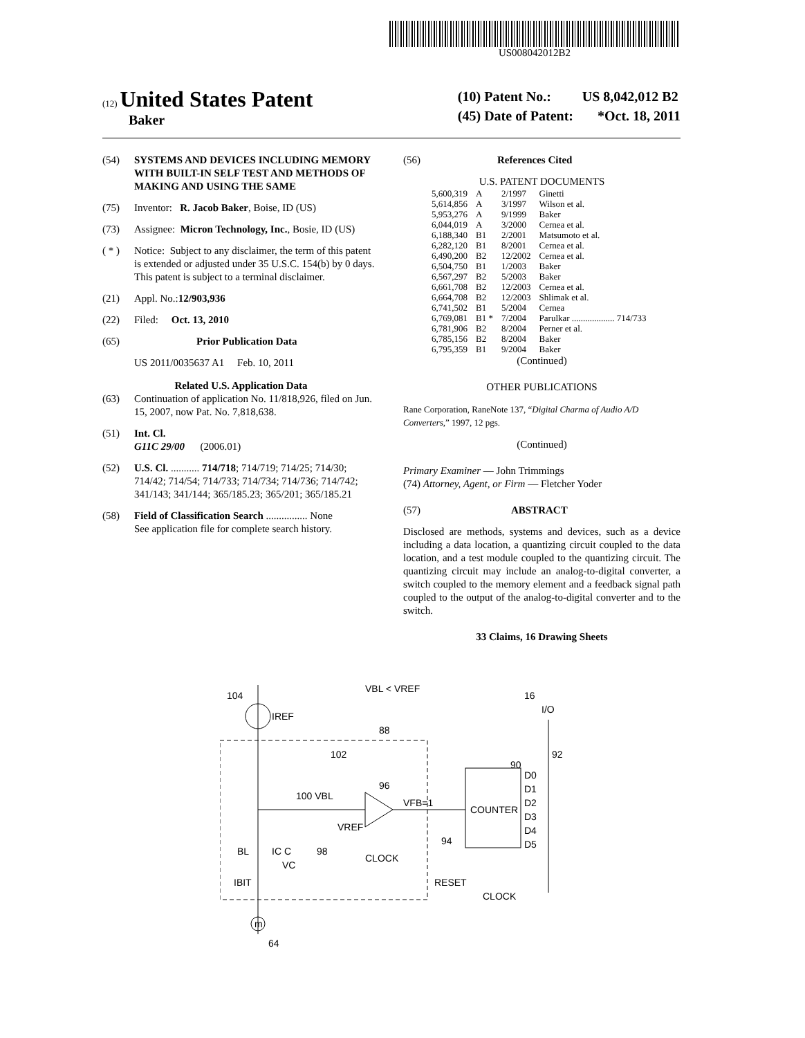US008042012B2
(12) United States Patent
Baker
(10) Patent No.: US 8,042,012 B2
(45) Date of Patent: *Oct. 18, 2011
(54) SYSTEMS AND DEVICES INCLUDING MEMORY WITH BUILT-IN SELF TEST AND METHODS OF MAKING AND USING THE SAME
(75) Inventor: R. Jacob Baker, Boise, ID (US)
(73) Assignee: Micron Technology, Inc., Bosie, ID (US)
( * ) Notice: Subject to any disclaimer, the term of this patent is extended or adjusted under 35 U.S.C. 154(b) by 0 days.
This patent is subject to a terminal disclaimer.
(21) Appl. No.: 12/903,936
(22) Filed: Oct. 13, 2010
(65) Prior Publication Data
US 2011/0035637 A1 Feb. 10, 2011
Related U.S. Application Data
(63) Continuation of application No. 11/818,926, filed on Jun. 15, 2007, now Pat. No. 7,818,638.
(51) Int. Cl.
G11C 29/00 (2006.01)
(52) U.S. Cl. ........... 714/718; 714/719; 714/25; 714/30; 714/42; 714/54; 714/733; 714/734; 714/736; 714/742; 341/143; 341/144; 365/185.23; 365/201; 365/185.21
(58) Field of Classification Search ................ None
See application file for complete search history.
(56) References Cited
U.S. PATENT DOCUMENTS
| 5,600,319 | A | 2/1997 | Ginetti |
| 5,614,856 | A | 3/1997 | Wilson et al. |
| 5,953,276 | A | 9/1999 | Baker |
| 6,044,019 | A | 3/2000 | Cernea et al. |
| 6,188,340 | B1 | 2/2001 | Matsumoto et al. |
| 6,282,120 | B1 | 8/2001 | Cernea et al. |
| 6,490,200 | B2 | 12/2002 | Cernea et al. |
| 6,504,750 | B1 | 1/2003 | Baker |
| 6,567,297 | B2 | 5/2003 | Baker |
| 6,661,708 | B2 | 12/2003 | Cernea et al. |
| 6,664,708 | B2 | 12/2003 | Shlimak et al. |
| 6,741,502 | B1 | 5/2004 | Cernea |
| 6,769,081 | B1 * | 7/2004 | Parulkar ................... 714/733 |
| 6,781,906 | B2 | 8/2004 | Perner et al. |
| 6,785,156 | B2 | 8/2004 | Baker |
| 6,795,359 | B1 | 9/2004 | Baker |
(Continued)
OTHER PUBLICATIONS
Rane Corporation, RaneNote 137, “Digital Charma of Audio A/D Converters,” 1997, 12 pgs.
(Continued)
Primary Examiner — John Trimmings
(74) Attorney, Agent, or Firm — Fletcher Yoder
(57) ABSTRACT
Disclosed are methods, systems and devices, such as a device including a data location, a quantizing circuit coupled to the data location, and a test module coupled to the quantizing circuit. The quantizing circuit may include an analog-to-digital converter, a switch coupled to the memory element and a feedback signal path coupled to the output of the analog-to-digital converter and to the switch.
33 Claims, 16 Drawing Sheets
m
104
IREF
VBL < VREF
16
I/O
88
102
92
90
100 VBL
96
VREF
VFB=1
COUNTER
D0
D1
D2
D3
D4
D5
BL
IC C
98
CLOCK
94
IBIT
VC
RESET
CLOCK
64